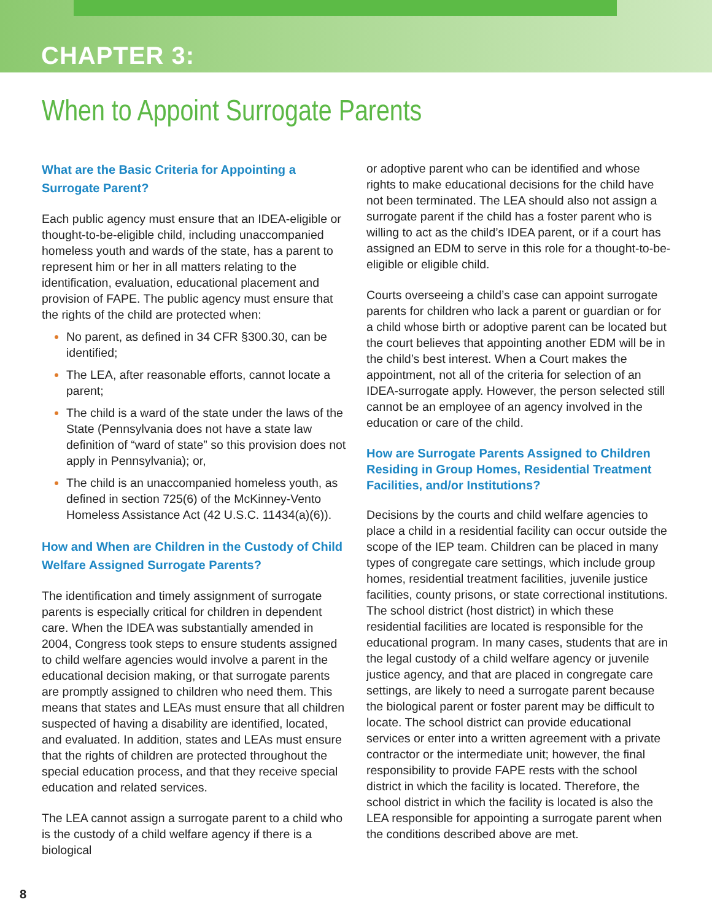CHAPTER 3:
When to Appoint Surrogate Parents
What are the Basic Criteria for Appointing a Surrogate Parent?
Each public agency must ensure that an IDEA-eligible or thought-to-be-eligible child, including unaccompanied homeless youth and wards of the state, has a parent to represent him or her in all matters relating to the identification, evaluation, educational placement and provision of FAPE. The public agency must ensure that the rights of the child are protected when:
No parent, as defined in 34 CFR §300.30, can be identified;
The LEA, after reasonable efforts, cannot locate a parent;
The child is a ward of the state under the laws of the State (Pennsylvania does not have a state law definition of “ward of state” so this provision does not apply in Pennsylvania); or,
The child is an unaccompanied homeless youth, as defined in section 725(6) of the McKinney-Vento Homeless Assistance Act (42 U.S.C. 11434(a)(6)).
How and When are Children in the Custody of Child Welfare Assigned Surrogate Parents?
The identification and timely assignment of surrogate parents is especially critical for children in dependent care. When the IDEA was substantially amended in 2004, Congress took steps to ensure students assigned to child welfare agencies would involve a parent in the educational decision making, or that surrogate parents are promptly assigned to children who need them. This means that states and LEAs must ensure that all children suspected of having a disability are identified, located, and evaluated. In addition, states and LEAs must ensure that the rights of children are protected throughout the special education process, and that they receive special education and related services.
The LEA cannot assign a surrogate parent to a child who is the custody of a child welfare agency if there is a biological
or adoptive parent who can be identified and whose rights to make educational decisions for the child have not been terminated. The LEA should also not assign a surrogate parent if the child has a foster parent who is willing to act as the child’s IDEA parent, or if a court has assigned an EDM to serve in this role for a thought-to-be-eligible or eligible child.
Courts overseeing a child’s case can appoint surrogate parents for children who lack a parent or guardian or for a child whose birth or adoptive parent can be located but the court believes that appointing another EDM will be in the child’s best interest. When a Court makes the appointment, not all of the criteria for selection of an IDEA-surrogate apply. However, the person selected still cannot be an employee of an agency involved in the education or care of the child.
How are Surrogate Parents Assigned to Children Residing in Group Homes, Residential Treatment Facilities, and/or Institutions?
Decisions by the courts and child welfare agencies to place a child in a residential facility can occur outside the scope of the IEP team. Children can be placed in many types of congregate care settings, which include group homes, residential treatment facilities, juvenile justice facilities, county prisons, or state correctional institutions. The school district (host district) in which these residential facilities are located is responsible for the educational program. In many cases, students that are in the legal custody of a child welfare agency or juvenile justice agency, and that are placed in congregate care settings, are likely to need a surrogate parent because the biological parent or foster parent may be difficult to locate. The school district can provide educational services or enter into a written agreement with a private contractor or the intermediate unit; however, the final responsibility to provide FAPE rests with the school district in which the facility is located. Therefore, the school district in which the facility is located is also the LEA responsible for appointing a surrogate parent when the conditions described above are met.
8